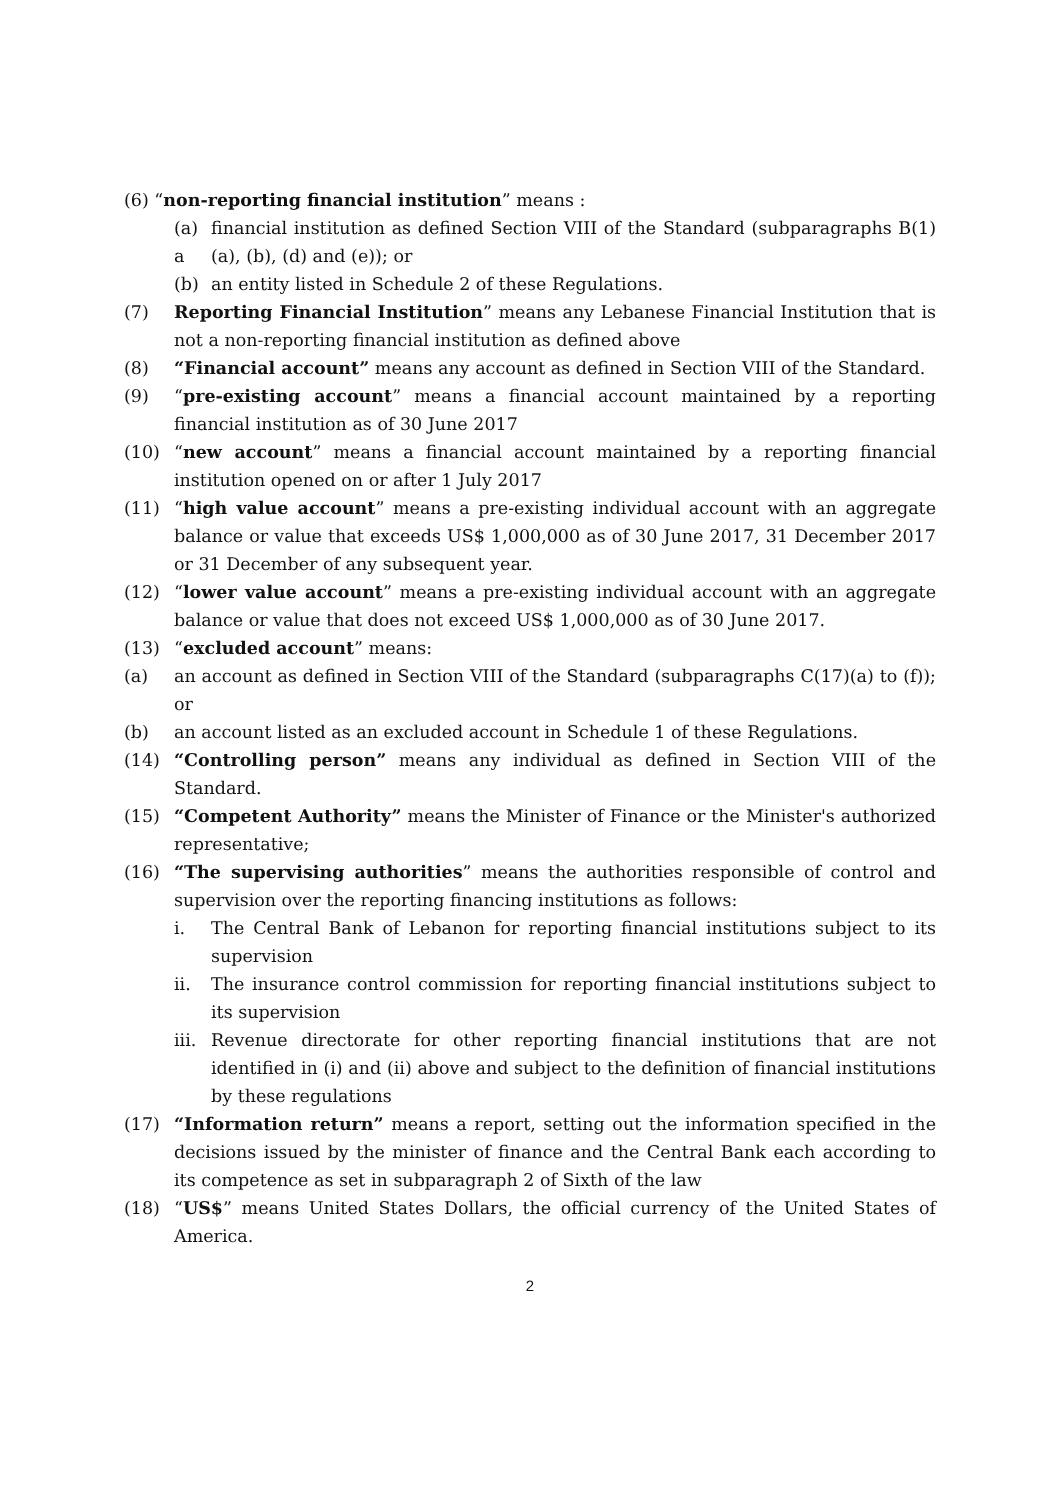(6) “non-reporting financial institution” means :
(a) a financial institution as defined Section VIII of the Standard (subparagraphs B(1)(a), (b), (d) and (e)); or
(b) an entity listed in Schedule 2 of these Regulations.
(7) Reporting Financial Institution” means any Lebanese Financial Institution that is not a non-reporting financial institution as defined above
(8) “Financial account” means any account as defined in Section VIII of the Standard.
(9) “pre-existing account” means a financial account maintained by a reporting financial institution as of 30 June 2017
(10) “new account” means a financial account maintained by a reporting financial institution opened on or after 1 July 2017
(11) “high value account” means a pre-existing individual account with an aggregate balance or value that exceeds US$ 1,000,000 as of 30 June 2017, 31 December 2017 or 31 December of any subsequent year.
(12) “lower value account” means a pre-existing individual account with an aggregate balance or value that does not exceed US$ 1,000,000 as of 30 June 2017.
(13) “excluded account” means:
(a) an account as defined in Section VIII of the Standard (subparagraphs C(17)(a) to (f)); or
(b) an account listed as an excluded account in Schedule 1 of these Regulations.
(14) “Controlling person” means any individual as defined in Section VIII of the Standard.
(15) “Competent Authority” means the Minister of Finance or the Minister's authorized representative;
(16) “The supervising authorities” means the authorities responsible of control and supervision over the reporting financing institutions as follows:
i. The Central Bank of Lebanon for reporting financial institutions subject to its supervision
ii. The insurance control commission for reporting financial institutions subject to its supervision
iii. Revenue directorate for other reporting financial institutions that are not identified in (i) and (ii) above and subject to the definition of financial institutions by these regulations
(17) “Information return” means a report, setting out the information specified in the decisions issued by the minister of finance and the Central Bank each according to its competence as set in subparagraph 2 of Sixth of the law
(18) “US$” means United States Dollars, the official currency of the United States of America.
2